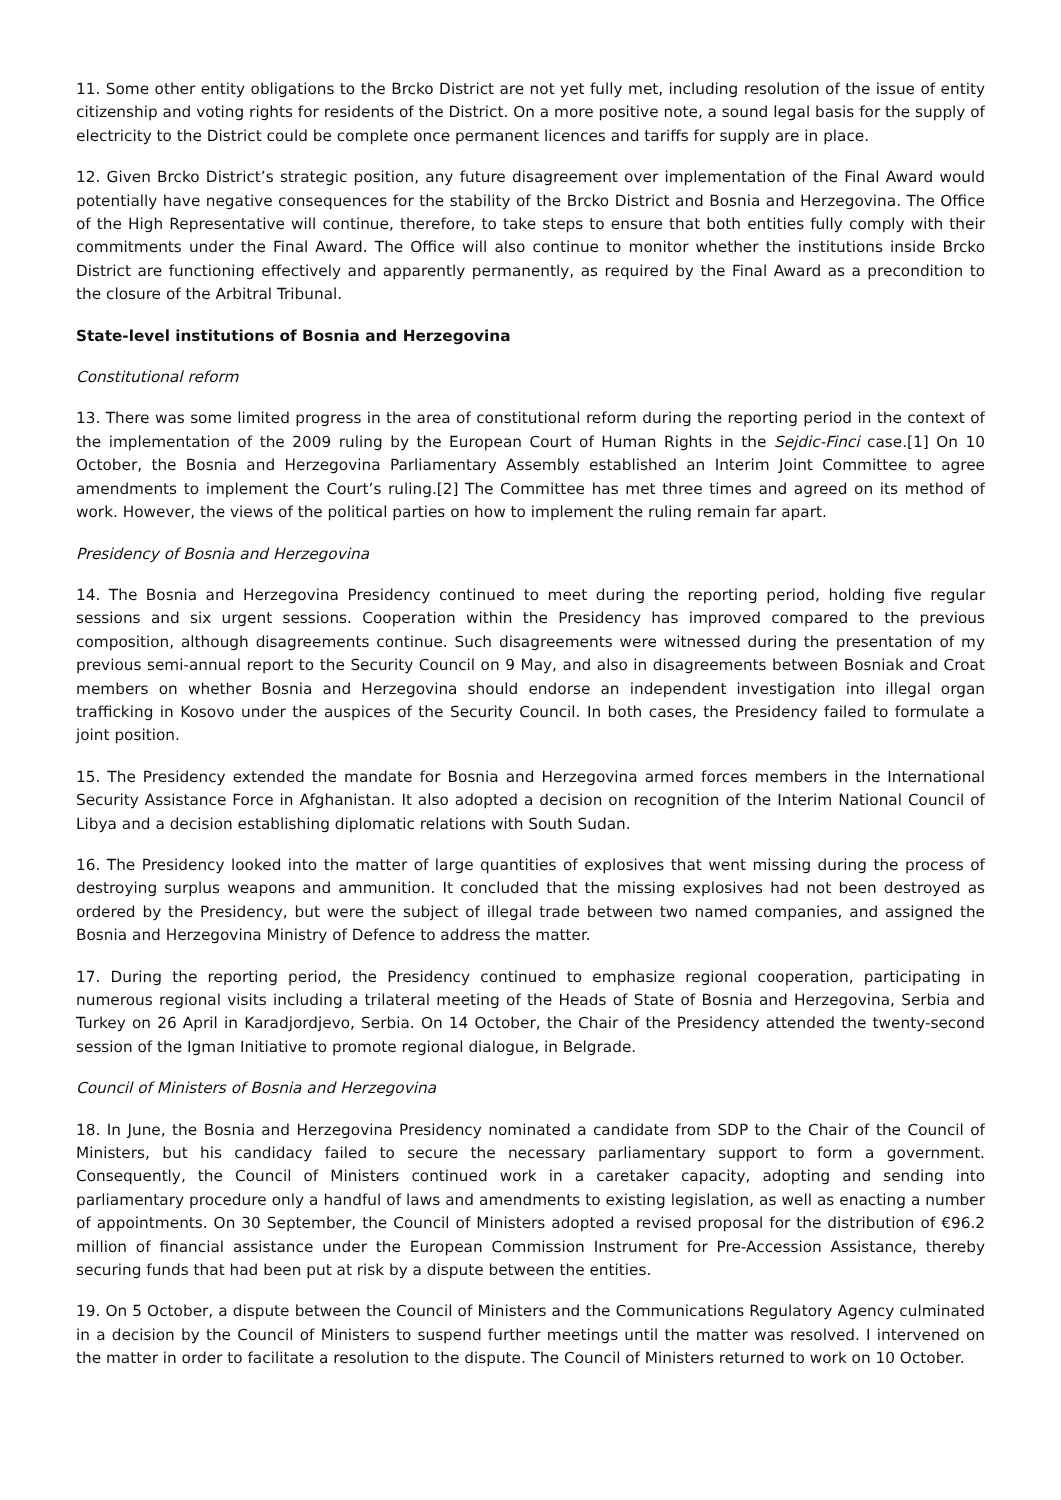11. Some other entity obligations to the Brcko District are not yet fully met, including resolution of the issue of entity citizenship and voting rights for residents of the District. On a more positive note, a sound legal basis for the supply of electricity to the District could be complete once permanent licences and tariffs for supply are in place.
12. Given Brcko District’s strategic position, any future disagreement over implementation of the Final Award would potentially have negative consequences for the stability of the Brcko District and Bosnia and Herzegovina. The Office of the High Representative will continue, therefore, to take steps to ensure that both entities fully comply with their commitments under the Final Award. The Office will also continue to monitor whether the institutions inside Brcko District are functioning effectively and apparently permanently, as required by the Final Award as a precondition to the closure of the Arbitral Tribunal.
State-level institutions of Bosnia and Herzegovina
Constitutional reform
13. There was some limited progress in the area of constitutional reform during the reporting period in the context of the implementation of the 2009 ruling by the European Court of Human Rights in the Sejdic-Finci case.[1] On 10 October, the Bosnia and Herzegovina Parliamentary Assembly established an Interim Joint Committee to agree amendments to implement the Court’s ruling.[2] The Committee has met three times and agreed on its method of work. However, the views of the political parties on how to implement the ruling remain far apart.
Presidency of Bosnia and Herzegovina
14. The Bosnia and Herzegovina Presidency continued to meet during the reporting period, holding five regular sessions and six urgent sessions. Cooperation within the Presidency has improved compared to the previous composition, although disagreements continue. Such disagreements were witnessed during the presentation of my previous semi-annual report to the Security Council on 9 May, and also in disagreements between Bosniak and Croat members on whether Bosnia and Herzegovina should endorse an independent investigation into illegal organ trafficking in Kosovo under the auspices of the Security Council. In both cases, the Presidency failed to formulate a joint position.
15. The Presidency extended the mandate for Bosnia and Herzegovina armed forces members in the International Security Assistance Force in Afghanistan. It also adopted a decision on recognition of the Interim National Council of Libya and a decision establishing diplomatic relations with South Sudan.
16. The Presidency looked into the matter of large quantities of explosives that went missing during the process of destroying surplus weapons and ammunition. It concluded that the missing explosives had not been destroyed as ordered by the Presidency, but were the subject of illegal trade between two named companies, and assigned the Bosnia and Herzegovina Ministry of Defence to address the matter.
17. During the reporting period, the Presidency continued to emphasize regional cooperation, participating in numerous regional visits including a trilateral meeting of the Heads of State of Bosnia and Herzegovina, Serbia and Turkey on 26 April in Karadjordjevo, Serbia. On 14 October, the Chair of the Presidency attended the twenty-second session of the Igman Initiative to promote regional dialogue, in Belgrade.
Council of Ministers of Bosnia and Herzegovina
18. In June, the Bosnia and Herzegovina Presidency nominated a candidate from SDP to the Chair of the Council of Ministers, but his candidacy failed to secure the necessary parliamentary support to form a government. Consequently, the Council of Ministers continued work in a caretaker capacity, adopting and sending into parliamentary procedure only a handful of laws and amendments to existing legislation, as well as enacting a number of appointments. On 30 September, the Council of Ministers adopted a revised proposal for the distribution of €96.2 million of financial assistance under the European Commission Instrument for Pre-Accession Assistance, thereby securing funds that had been put at risk by a dispute between the entities.
19. On 5 October, a dispute between the Council of Ministers and the Communications Regulatory Agency culminated in a decision by the Council of Ministers to suspend further meetings until the matter was resolved. I intervened on the matter in order to facilitate a resolution to the dispute. The Council of Ministers returned to work on 10 October.